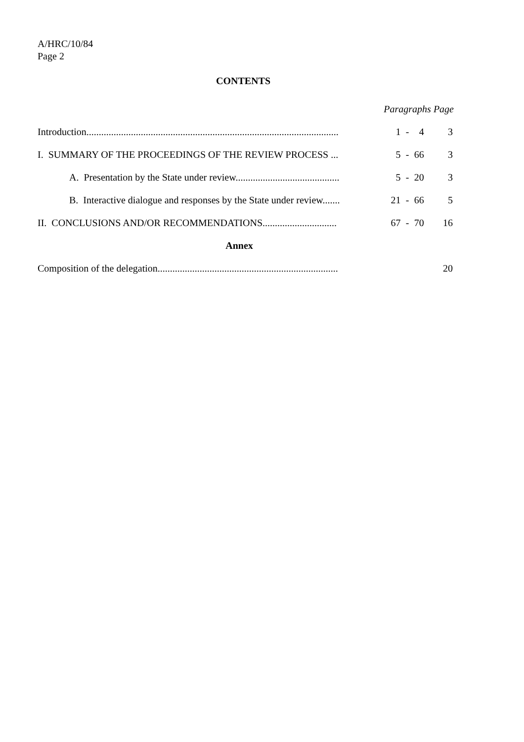A/HRC/10/84
Page 2
CONTENTS
| | Paragraphs | | | Page |
| --- | --- | --- | --- | --- |
| Introduction...................................................................................................... | 1 | - | 4 | 3 |
| I. SUMMARY OF THE PROCEEDINGS OF THE REVIEW PROCESS ... | 5 | - | 66 | 3 |
| A. Presentation by the State under review.......................................... | 5 | - | 20 | 3 |
| B. Interactive dialogue and responses by the State under review....... | 21 | - | 66 | 5 |
| II. CONCLUSIONS AND/OR RECOMMENDATIONS.............................. | 67 | - | 70 | 16 |
| Annex | | | | |
| Composition of the delegation......................................................................... | | | | 20 |